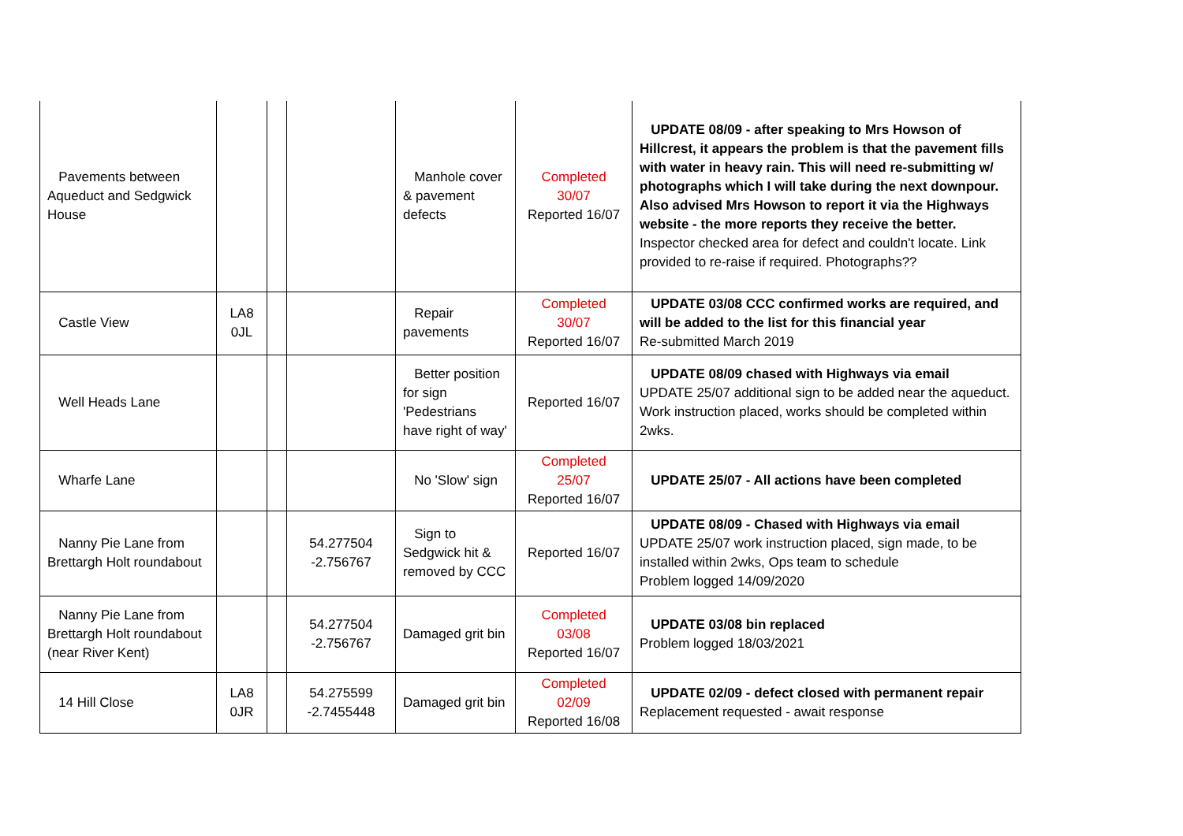| Pavements between Aqueduct and Sedgwick House | | | | Manhole cover & pavement defects | Completed 30/07 Reported 16/07 | UPDATE 08/09 - after speaking to Mrs Howson of Hillcrest, it appears the problem is that the pavement fills with water in heavy rain. This will need re-submitting w/ photographs which I will take during the next downpour. Also advised Mrs Howson to report it via the Highways website - the more reports they receive the better. Inspector checked area for defect and couldn't locate. Link provided to re-raise if required. Photographs?? |
| Castle View | LA8 0JL | | | Repair pavements | Completed 30/07 Reported 16/07 | UPDATE 03/08 CCC confirmed works are required, and will be added to the list for this financial year Re-submitted March 2019 |
| Well Heads Lane | | | | Better position for sign 'Pedestrians have right of way' | Reported 16/07 | UPDATE 08/09 chased with Highways via email UPDATE 25/07 additional sign to be added near the aqueduct. Work instruction placed, works should be completed within 2wks. |
| Wharfe Lane | | | | No 'Slow' sign | Completed 25/07 Reported 16/07 | UPDATE 25/07 - All actions have been completed |
| Nanny Pie Lane from Brettargh Holt roundabout | | | 54.277504 -2.756767 | Sign to Sedgwick hit & removed by CCC | Reported 16/07 | UPDATE 08/09 - Chased with Highways via email UPDATE 25/07 work instruction placed, sign made, to be installed within 2wks, Ops team to schedule Problem logged 14/09/2020 |
| Nanny Pie Lane from Brettargh Holt roundabout (near River Kent) | | | 54.277504 -2.756767 | Damaged grit bin | Completed 03/08 Reported 16/07 | UPDATE 03/08 bin replaced Problem logged 18/03/2021 |
| 14 Hill Close | LA8 0JR | | 54.275599 -2.7455448 | Damaged grit bin | Completed 02/09 Reported 16/08 | UPDATE 02/09 - defect closed with permanent repair Replacement requested - await response |